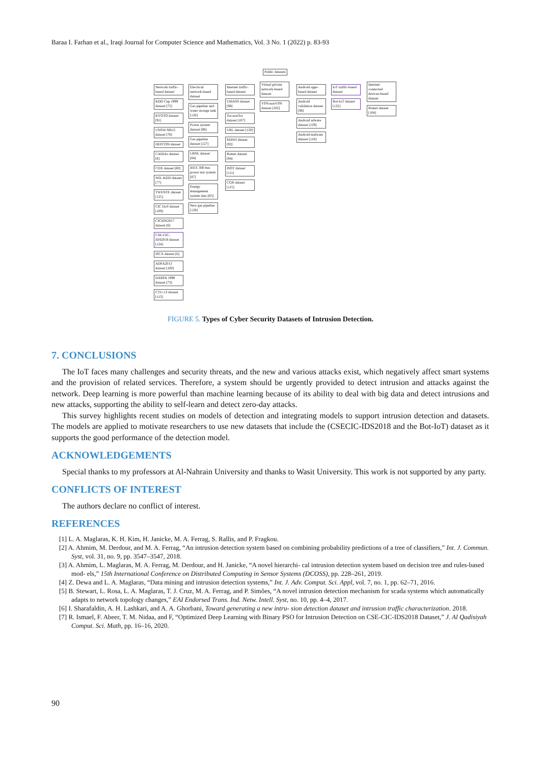Baraa I. Farhan et al., Iraqi Journal for Computer Science and Mathematics, Vol. 3 No. 1 (2022) p. 83-93
Public datasets
Network traffic-based dataset
KDD Cup 1999 dataset [75]
KYOTO dataset [91]
UNSW-NB15 dataset [78]
DEFCON dataset
CAIDAs dataset [8]
CDX dataset [80]
NSL-KDD dataset [77]
TWENTE dataset [125]
CIC DoS dataset [109]
CICIDS2017 dataset [6]
CSE-CIC-IDS2018 dataset [124]
ISCX dataset [6]
ADFA2013 dataset [100]
DARPA 1998 dataset [73]
CTU-13 dataset [113]
Electrical network-based dataset
Gas pipeline and water storage tank [126]
Power system dataset [86]
Gas pipeline dataset [127]
LBNL dataset [84]
IEEE 300-bus power test system [87]
Energy management system data [85]
New gas pipeline [128]
Internet traffic-based dataset
UMASS dataset [98]
Tor-nonTor dataset [107]
URL dataset [120]
MAWI dataset [93]
Botnet dataset [94]
ISOT dataset [111]
CGR dataset [115]
Virtual private network-based dataset
VPN-nonVPN dataset [102]
Android apps-based dataset
Android validation dataset [96]
Android adware dataset [129]
Android malware dataset [118]
IoT traffic-based dataset
Bot-IoT dataset [122]
Internet-connected devices-based dataset
Botnet dataset [104]
FIGURE 5. Types of Cyber Security Datasets of Intrusion Detection.
7. CONCLUSIONS
The IoT faces many challenges and security threats, and the new and various attacks exist, which negatively affect smart systems and the provision of related services. Therefore, a system should be urgently provided to detect intrusion and attacks against the network. Deep learning is more powerful than machine learning because of its ability to deal with big data and detect intrusions and new attacks, supporting the ability to self-learn and detect zero-day attacks.
This survey highlights recent studies on models of detection and integrating models to support intrusion detection and datasets. The models are applied to motivate researchers to use new datasets that include the (CSECIC-IDS2018 and the Bot-IoT) dataset as it supports the good performance of the detection model.
ACKNOWLEDGEMENTS
Special thanks to my professors at Al-Nahrain University and thanks to Wasit University. This work is not supported by any party.
CONFLICTS OF INTEREST
The authors declare no conflict of interest.
REFERENCES
[1] L. A. Maglaras, K. H. Kim, H. Janicke, M. A. Ferrag, S. Rallis, and P. Fragkou.
[2] A. Ahmim, M. Derdour, and M. A. Ferrag, “An intrusion detection system based on combining probability predictions of a tree of classifiers,” Int. J. Commun. Syst, vol. 31, no. 9, pp. 3547–3547, 2018.
[3] A. Ahmim, L. Maglaras, M. A. Ferrag, M. Derdour, and H. Janicke, “A novel hierarchi- cal intrusion detection system based on decision tree and rules-based mod- els,” 15th International Conference on Distributed Computing in Sensor Systems (DCOSS), pp. 228–261, 2019.
[4] Z. Dewa and L. A. Maglaras, “Data mining and intrusion detection systems,” Int. J. Adv. Comput. Sci. Appl, vol. 7, no. 1, pp. 62–71, 2016.
[5] B. Stewart, L. Rosa, L. A. Maglaras, T. J. Cruz, M. A. Ferrag, and P. Simões, “A novel intrusion detection mechanism for scada systems which automatically adapts to network topology changes,” EAI Endorsed Trans. Ind. Netw. Intell. Syst, no. 10, pp. 4–4, 2017.
[6] I. Sharafaldin, A. H. Lashkari, and A. A. Ghorbani, Toward generating a new intru- sion detection dataset and intrusion traffic characterization. 2018.
[7] R. Ismael, F. Abeer, T. M. Nidaa, and F, “Optimized Deep Learning with Binary PSO for Intrusion Detection on CSE-CIC-IDS2018 Dataset,” J. Al Qadisiyah Comput. Sci. Math, pp. 16–16, 2020.
90